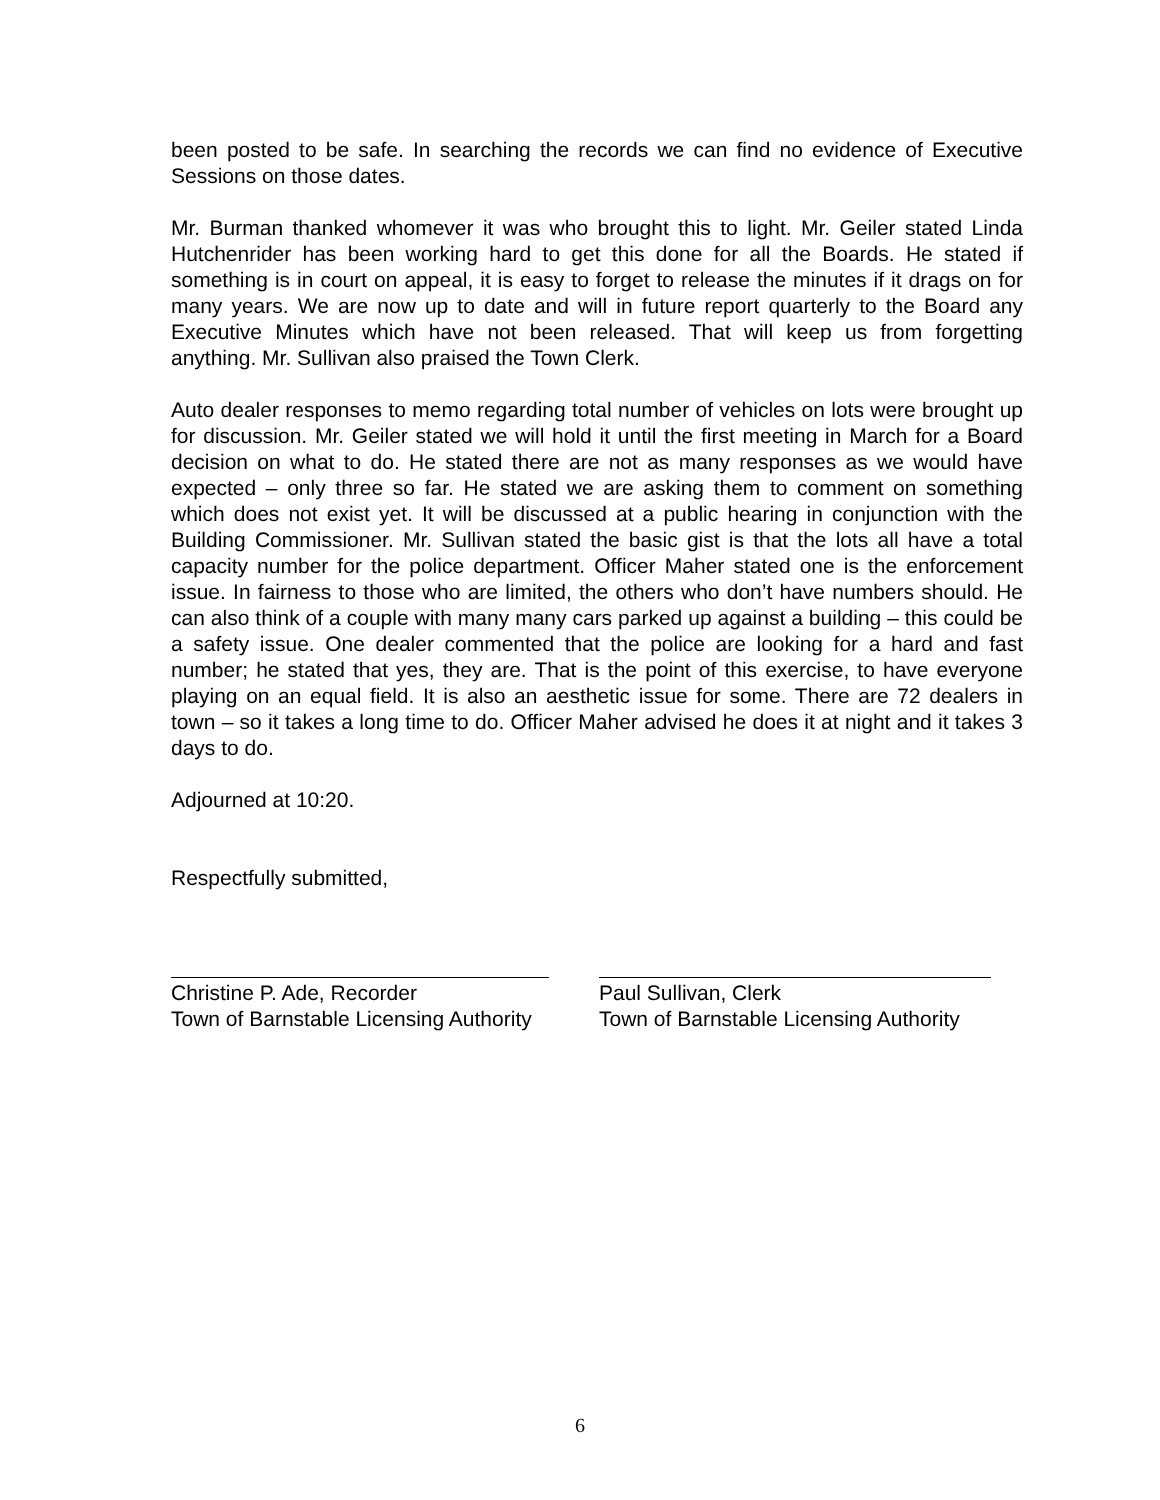been posted to be safe. In searching the records we can find no evidence of Executive Sessions on those dates.
Mr. Burman thanked whomever it was who brought this to light. Mr. Geiler stated Linda Hutchenrider has been working hard to get this done for all the Boards. He stated if something is in court on appeal, it is easy to forget to release the minutes if it drags on for many years. We are now up to date and will in future report quarterly to the Board any Executive Minutes which have not been released. That will keep us from forgetting anything. Mr. Sullivan also praised the Town Clerk.
Auto dealer responses to memo regarding total number of vehicles on lots were brought up for discussion. Mr. Geiler stated we will hold it until the first meeting in March for a Board decision on what to do. He stated there are not as many responses as we would have expected – only three so far. He stated we are asking them to comment on something which does not exist yet. It will be discussed at a public hearing in conjunction with the Building Commissioner. Mr. Sullivan stated the basic gist is that the lots all have a total capacity number for the police department. Officer Maher stated one is the enforcement issue. In fairness to those who are limited, the others who don’t have numbers should. He can also think of a couple with many many cars parked up against a building – this could be a safety issue. One dealer commented that the police are looking for a hard and fast number; he stated that yes, they are. That is the point of this exercise, to have everyone playing on an equal field. It is also an aesthetic issue for some. There are 72 dealers in town – so it takes a long time to do. Officer Maher advised he does it at night and it takes 3 days to do.
Adjourned at 10:20.
Respectfully submitted,
Christine P. Ade, Recorder
Town of Barnstable Licensing Authority
Paul Sullivan, Clerk
Town of Barnstable Licensing Authority
6